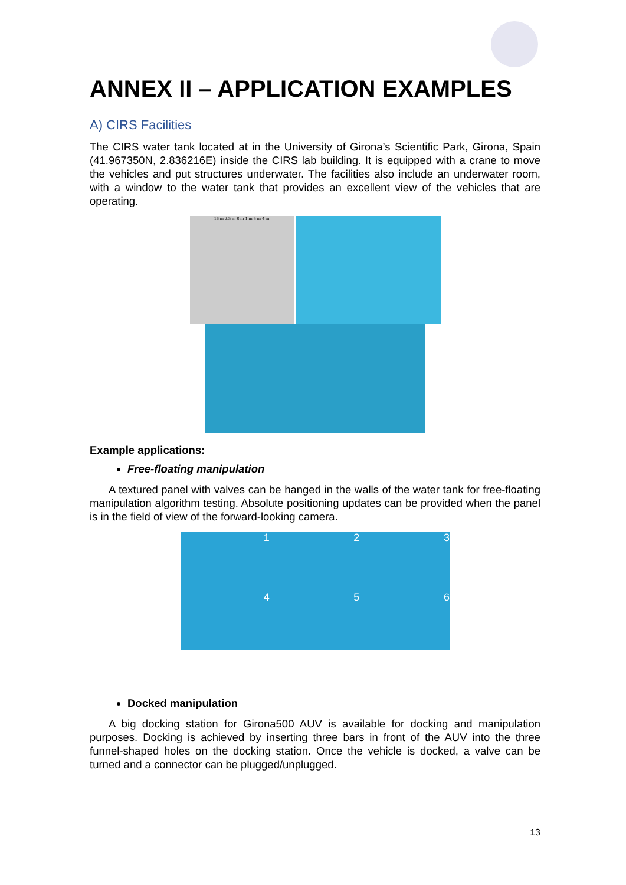ANNEX II – APPLICATION EXAMPLES
A) CIRS Facilities
The CIRS water tank located at in the University of Girona’s Scientific Park, Girona, Spain (41.967350N, 2.836216E) inside the CIRS lab building. It is equipped with a crane to move the vehicles and put structures underwater. The facilities also include an underwater room, with a window to the water tank that provides an excellent view of the vehicles that are operating.
16 m 2.5 m 8 m 1 m 5 m 4 m
Example applications:
Free-floating manipulation
A textured panel with valves can be hanged in the walls of the water tank for free-floating manipulation algorithm testing. Absolute positioning updates can be provided when the panel is in the field of view of the forward-looking camera.
1
2
3
4
5
6
Docked manipulation
A big docking station for Girona500 AUV is available for docking and manipulation purposes. Docking is achieved by inserting three bars in front of the AUV into the three funnel-shaped holes on the docking station. Once the vehicle is docked, a valve can be turned and a connector can be plugged/unplugged.
13